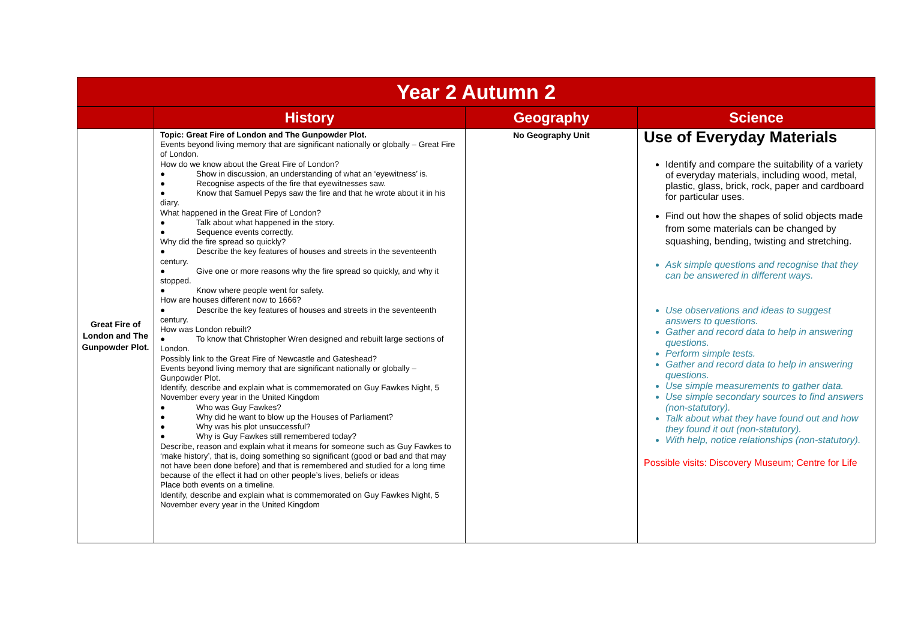| Year 2 Autumn 2 | | | |
| --- | --- | --- | --- |
| | History | Geography | Science |
| Great Fire of London and The Gunpowder Plot. | Topic: Great Fire of London and The Gunpowder Plot. Events beyond living memory that are significant nationally or globally – Great Fire of London. How do we know about the Great Fire of London? ● Show in discussion, an understanding of what an ‘eyewitness’ is. ● Recognise aspects of the fire that eyewitnesses saw. ● Know that Samuel Pepys saw the fire and that he wrote about it in his diary. What happened in the Great Fire of London? ● Talk about what happened in the story. ● Sequence events correctly. Why did the fire spread so quickly? ● Describe the key features of houses and streets in the seventeenth century. ● Give one or more reasons why the fire spread so quickly, and why it stopped. ● Know where people went for safety. How are houses different now to 1666? ● Describe the key features of houses and streets in the seventeenth century. How was London rebuilt? ● To know that Christopher Wren designed and rebuilt large sections of London. Possibly link to the Great Fire of Newcastle and Gateshead? Events beyond living memory that are significant nationally or globally – Gunpowder Plot. Identify, describe and explain what is commemorated on Guy Fawkes Night, 5 November every year in the United Kingdom ● Who was Guy Fawkes? ● Why did he want to blow up the Houses of Parliament? ● Why was his plot unsuccessful? ● Why is Guy Fawkes still remembered today? Describe, reason and explain what it means for someone such as Guy Fawkes to ‘make history’, that is, doing something so significant (good or bad and that may not have been done before) and that is remembered and studied for a long time because of the effect it had on other people’s lives, beliefs or ideas Place both events on a timeline. Identify, describe and explain what is commemorated on Guy Fawkes Night, 5 November every year in the United Kingdom | No Geography Unit | Use of Everyday Materials Identify and compare the suitability of a variety of everyday materials, including wood, metal, plastic, glass, brick, rock, paper and cardboard for particular uses. Find out how the shapes of solid objects made from some materials can be changed by squashing, bending, twisting and stretching. Ask simple questions and recognise that they can be answered in different ways. Use observations and ideas to suggest answers to questions. Gather and record data to help in answering questions. Perform simple tests. Gather and record data to help in answering questions. Use simple measurements to gather data. Use simple secondary sources to find answers (non-statutory). Talk about what they have found out and how they found it out (non-statutory). With help, notice relationships (non-statutory). Possible visits: Discovery Museum; Centre for Life |